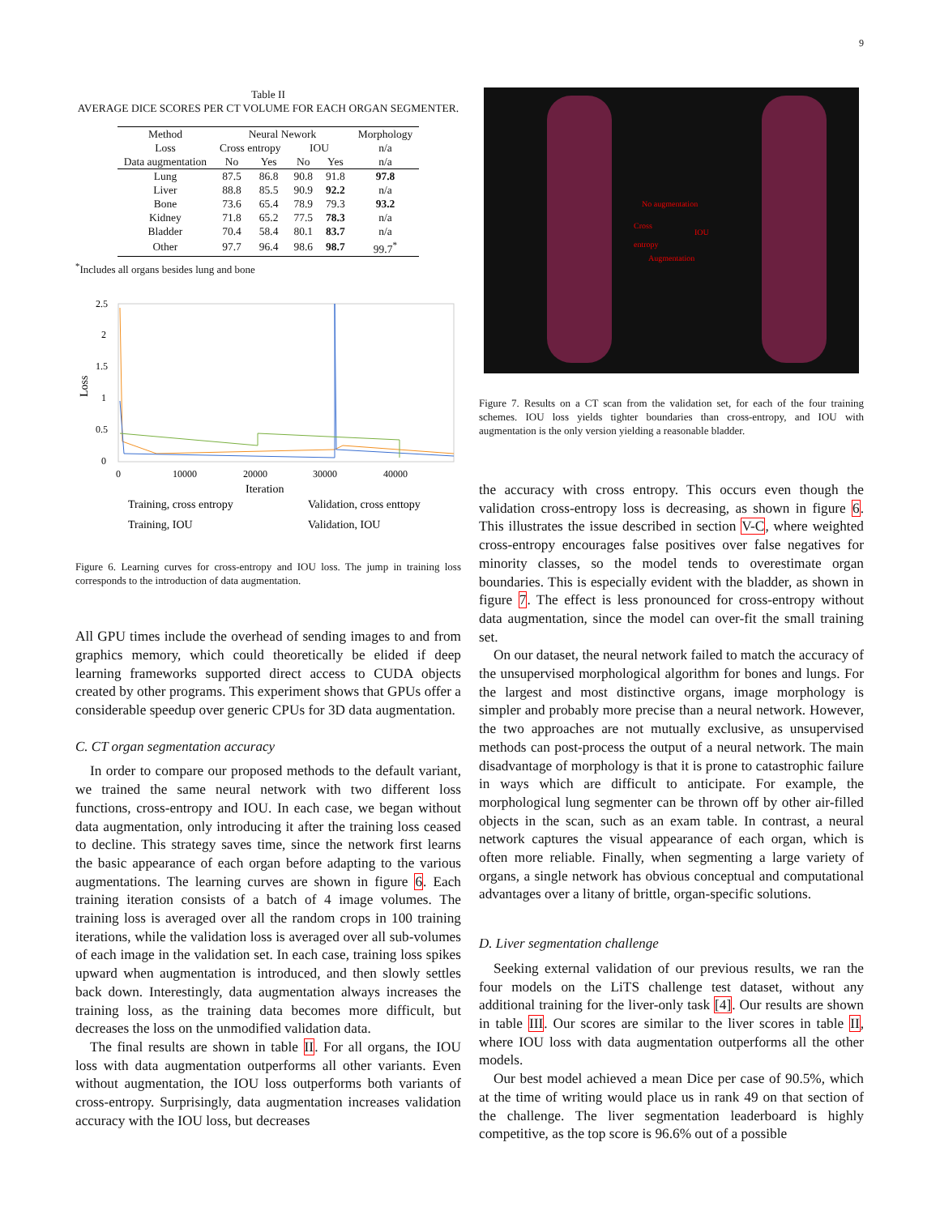9
Table II
AVERAGE DICE SCORES PER CT VOLUME FOR EACH ORGAN SEGMENTER.
| Method | Neural Nework | | | | Morphology |
| --- | --- | --- | --- | --- | --- |
| Loss | Cross entropy | | IOU | | n/a |
| Data augmentation | No | Yes | No | Yes | n/a |
| Lung | 87.5 | 86.8 | 90.8 | 91.8 | 97.8 |
| Liver | 88.8 | 85.5 | 90.9 | 92.2 | n/a |
| Bone | 73.6 | 65.4 | 78.9 | 79.3 | 93.2 |
| Kidney | 71.8 | 65.2 | 77.5 | 78.3 | n/a |
| Bladder | 70.4 | 58.4 | 80.1 | 83.7 | n/a |
| Other | 97.7 | 96.4 | 98.6 | 98.7 | 99.7<sup>*</sup> |
<sup>*</sup> Includes all organs besides lung and bone
2.5
2
1.5
1
0.5
0
0
10000
20000
30000
40000
Iteration
Loss
Training, cross entropy
Validation, cross enttopy
Training, IOU
Validation, IOU
Figure 6. Learning curves for cross-entropy and IOU loss. The jump in training loss corresponds to the introduction of data augmentation.
All GPU times include the overhead of sending images to and from graphics memory, which could theoretically be elided if deep learning frameworks supported direct access to CUDA objects created by other programs. This experiment shows that GPUs offer a considerable speedup over generic CPUs for 3D data augmentation.
C. CT organ segmentation accuracy
In order to compare our proposed methods to the default variant, we trained the same neural network with two different loss functions, cross-entropy and IOU. In each case, we began without data augmentation, only introducing it after the training loss ceased to decline. This strategy saves time, since the network first learns the basic appearance of each organ before adapting to the various augmentations. The learning curves are shown in figure 6. Each training iteration consists of a batch of 4 image volumes. The training loss is averaged over all the random crops in 100 training iterations, while the validation loss is averaged over all sub-volumes of each image in the validation set. In each case, training loss spikes upward when augmentation is introduced, and then slowly settles back down. Interestingly, data augmentation always increases the training loss, as the training data becomes more difficult, but decreases the loss on the unmodified validation data.
The final results are shown in table II. For all organs, the IOU loss with data augmentation outperforms all other variants. Even without augmentation, the IOU loss outperforms both variants of cross-entropy. Surprisingly, data augmentation increases validation accuracy with the IOU loss, but decreases
No augmentation
Cross
entropy IOU
Augmentation
Figure 7. Results on a CT scan from the validation set, for each of the four training schemes. IOU loss yields tighter boundaries than cross-entropy, and IOU with augmentation is the only version yielding a reasonable bladder.
the accuracy with cross entropy. This occurs even though the validation cross-entropy loss is decreasing, as shown in figure 6. This illustrates the issue described in section V-C, where weighted cross-entropy encourages false positives over false negatives for minority classes, so the model tends to overestimate organ boundaries. This is especially evident with the bladder, as shown in figure 7. The effect is less pronounced for cross-entropy without data augmentation, since the model can over-fit the small training set.
On our dataset, the neural network failed to match the accuracy of the unsupervised morphological algorithm for bones and lungs. For the largest and most distinctive organs, image morphology is simpler and probably more precise than a neural network. However, the two approaches are not mutually exclusive, as unsupervised methods can post-process the output of a neural network. The main disadvantage of morphology is that it is prone to catastrophic failure in ways which are difficult to anticipate. For example, the morphological lung segmenter can be thrown off by other air-filled objects in the scan, such as an exam table. In contrast, a neural network captures the visual appearance of each organ, which is often more reliable. Finally, when segmenting a large variety of organs, a single network has obvious conceptual and computational advantages over a litany of brittle, organ-specific solutions.
D. Liver segmentation challenge
Seeking external validation of our previous results, we ran the four models on the LiTS challenge test dataset, without any additional training for the liver-only task [4]. Our results are shown in table III. Our scores are similar to the liver scores in table II, where IOU loss with data augmentation outperforms all the other models.
Our best model achieved a mean Dice per case of 90.5%, which at the time of writing would place us in rank 49 on that section of the challenge. The liver segmentation leaderboard is highly competitive, as the top score is 96.6% out of a possible